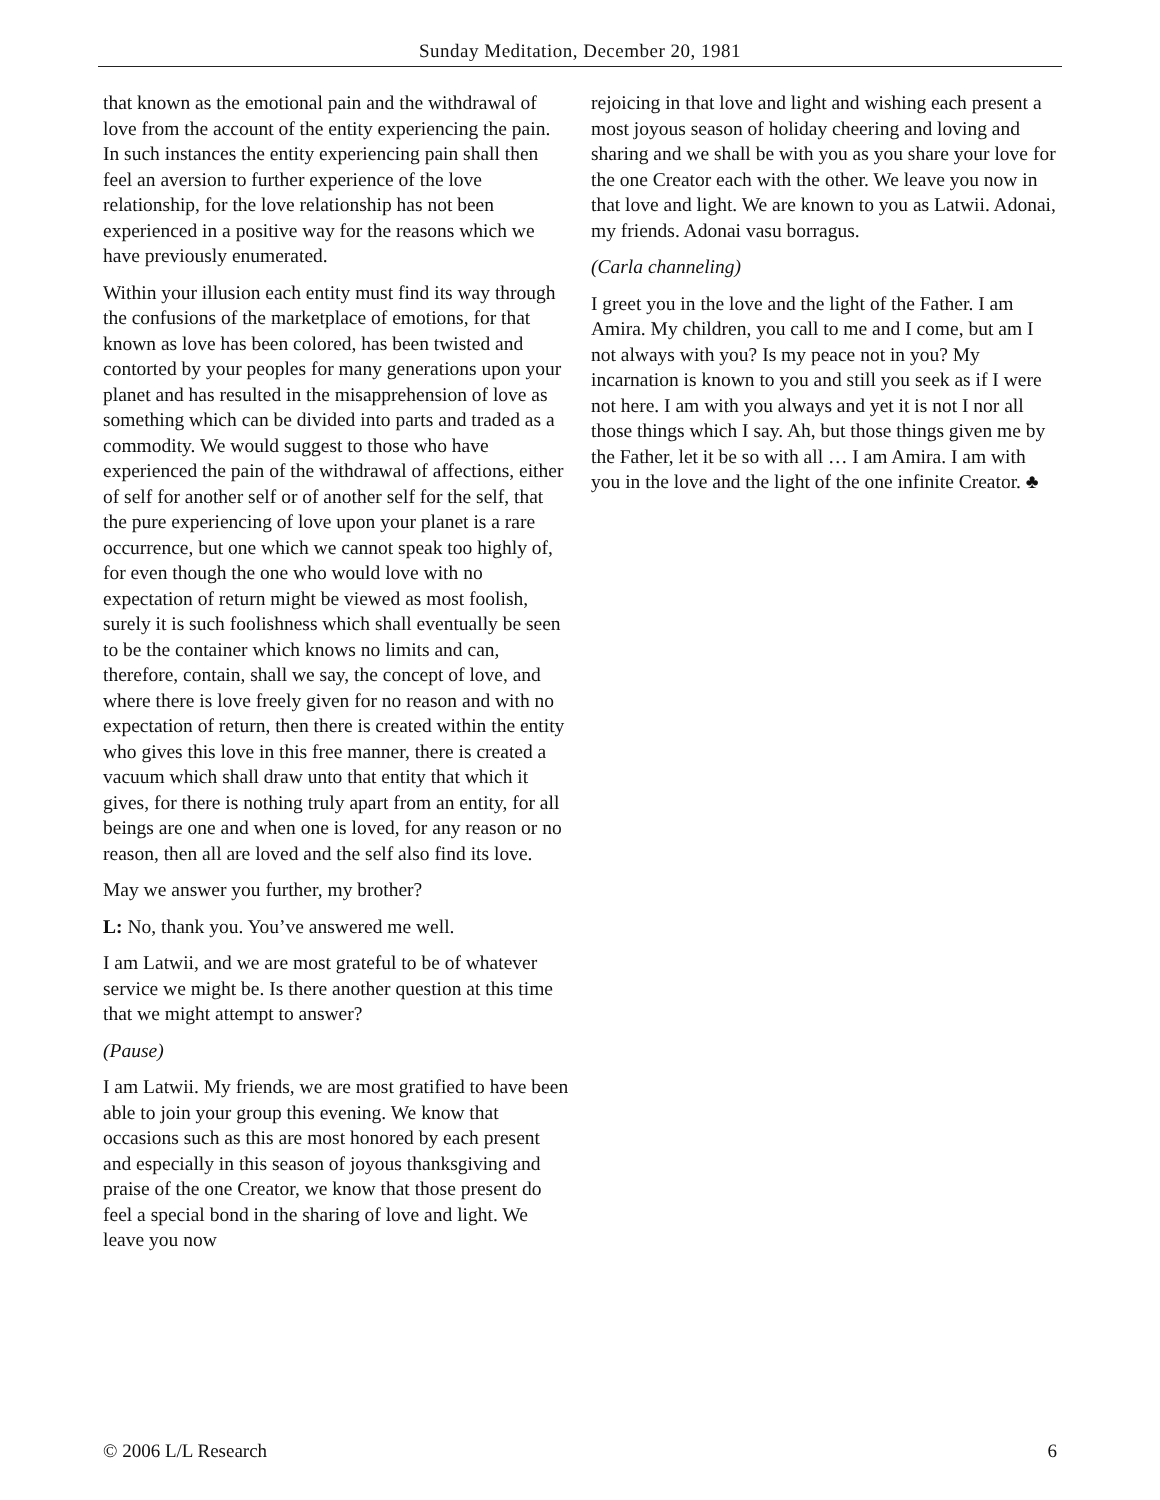Sunday Meditation, December 20, 1981
that known as the emotional pain and the withdrawal of love from the account of the entity experiencing the pain. In such instances the entity experiencing pain shall then feel an aversion to further experience of the love relationship, for the love relationship has not been experienced in a positive way for the reasons which we have previously enumerated.
Within your illusion each entity must find its way through the confusions of the marketplace of emotions, for that known as love has been colored, has been twisted and contorted by your peoples for many generations upon your planet and has resulted in the misapprehension of love as something which can be divided into parts and traded as a commodity. We would suggest to those who have experienced the pain of the withdrawal of affections, either of self for another self or of another self for the self, that the pure experiencing of love upon your planet is a rare occurrence, but one which we cannot speak too highly of, for even though the one who would love with no expectation of return might be viewed as most foolish, surely it is such foolishness which shall eventually be seen to be the container which knows no limits and can, therefore, contain, shall we say, the concept of love, and where there is love freely given for no reason and with no expectation of return, then there is created within the entity who gives this love in this free manner, there is created a vacuum which shall draw unto that entity that which it gives, for there is nothing truly apart from an entity, for all beings are one and when one is loved, for any reason or no reason, then all are loved and the self also find its love.
May we answer you further, my brother?
L: No, thank you. You’ve answered me well.
I am Latwii, and we are most grateful to be of whatever service we might be. Is there another question at this time that we might attempt to answer?
(Pause)
I am Latwii. My friends, we are most gratified to have been able to join your group this evening. We know that occasions such as this are most honored by each present and especially in this season of joyous thanksgiving and praise of the one Creator, we know that those present do feel a special bond in the sharing of love and light. We leave you now
rejoicing in that love and light and wishing each present a most joyous season of holiday cheering and loving and sharing and we shall be with you as you share your love for the one Creator each with the other. We leave you now in that love and light. We are known to you as Latwii. Adonai, my friends. Adonai vasu borragus.
(Carla channeling)
I greet you in the love and the light of the Father. I am Amira. My children, you call to me and I come, but am I not always with you? Is my peace not in you? My incarnation is known to you and still you seek as if I were not here. I am with you always and yet it is not I nor all those things which I say. Ah, but those things given me by the Father, let it be so with all … I am Amira. I am with you in the love and the light of the one infinite Creator. ♣
© 2006 L/L Research 6